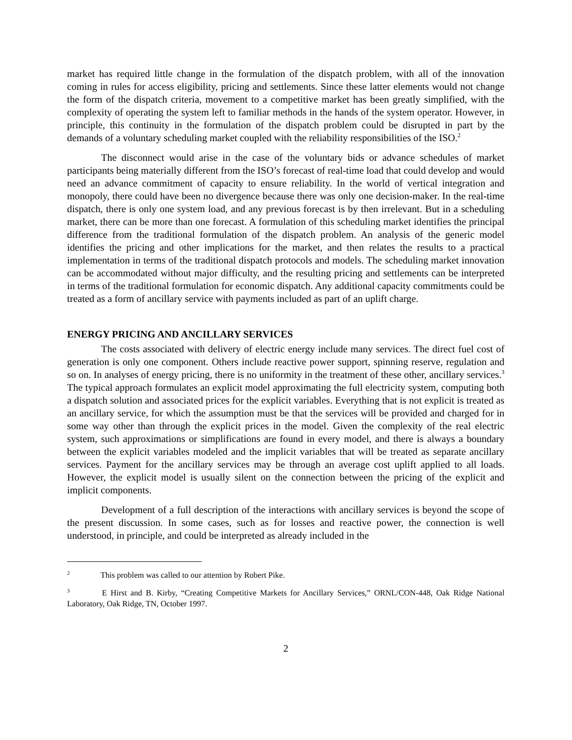market has required little change in the formulation of the dispatch problem, with all of the innovation coming in rules for access eligibility, pricing and settlements. Since these latter elements would not change the form of the dispatch criteria, movement to a competitive market has been greatly simplified, with the complexity of operating the system left to familiar methods in the hands of the system operator. However, in principle, this continuity in the formulation of the dispatch problem could be disrupted in part by the demands of a voluntary scheduling market coupled with the reliability responsibilities of the ISO.<sup>2</sup>
The disconnect would arise in the case of the voluntary bids or advance schedules of market participants being materially different from the ISO’s forecast of real-time load that could develop and would need an advance commitment of capacity to ensure reliability. In the world of vertical integration and monopoly, there could have been no divergence because there was only one decision-maker. In the real-time dispatch, there is only one system load, and any previous forecast is by then irrelevant. But in a scheduling market, there can be more than one forecast. A formulation of this scheduling market identifies the principal difference from the traditional formulation of the dispatch problem. An analysis of the generic model identifies the pricing and other implications for the market, and then relates the results to a practical implementation in terms of the traditional dispatch protocols and models. The scheduling market innovation can be accommodated without major difficulty, and the resulting pricing and settlements can be interpreted in terms of the traditional formulation for economic dispatch. Any additional capacity commitments could be treated as a form of ancillary service with payments included as part of an uplift charge.
ENERGY PRICING AND ANCILLARY SERVICES
The costs associated with delivery of electric energy include many services. The direct fuel cost of generation is only one component. Others include reactive power support, spinning reserve, regulation and so on. In analyses of energy pricing, there is no uniformity in the treatment of these other, ancillary services.<sup>3</sup> The typical approach formulates an explicit model approximating the full electricity system, computing both a dispatch solution and associated prices for the explicit variables. Everything that is not explicit is treated as an ancillary service, for which the assumption must be that the services will be provided and charged for in some way other than through the explicit prices in the model. Given the complexity of the real electric system, such approximations or simplifications are found in every model, and there is always a boundary between the explicit variables modeled and the implicit variables that will be treated as separate ancillary services. Payment for the ancillary services may be through an average cost uplift applied to all loads. However, the explicit model is usually silent on the connection between the pricing of the explicit and implicit components.
Development of a full description of the interactions with ancillary services is beyond the scope of the present discussion. In some cases, such as for losses and reactive power, the connection is well understood, in principle, and could be interpreted as already included in the
<sup>2</sup> This problem was called to our attention by Robert Pike.
<sup>3</sup> E Hirst and B. Kirby, “Creating Competitive Markets for Ancillary Services,” ORNL/CON-448, Oak Ridge National Laboratory, Oak Ridge, TN, October 1997.
2